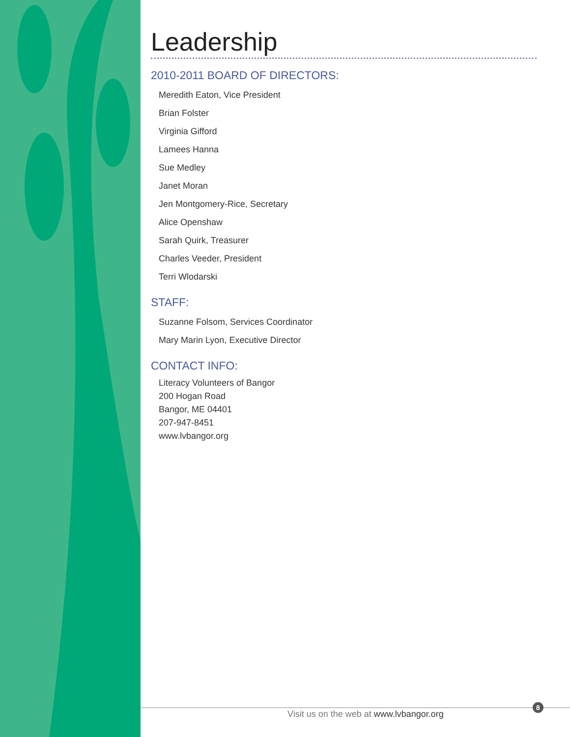Leadership
2010-2011 BOARD OF DIRECTORS:
Meredith Eaton, Vice President
Brian Folster
Virginia Gifford
Lamees Hanna
Sue Medley
Janet Moran
Jen Montgomery-Rice, Secretary
Alice Openshaw
Sarah Quirk, Treasurer
Charles Veeder, President
Terri Wlodarski
STAFF:
Suzanne Folsom, Services Coordinator
Mary Marin Lyon, Executive Director
CONTACT INFO:
Literacy Volunteers of Bangor
200 Hogan Road
Bangor, ME 04401
207-947-8451
www.lvbangor.org
Visit us on the web at www.lvbangor.org
8